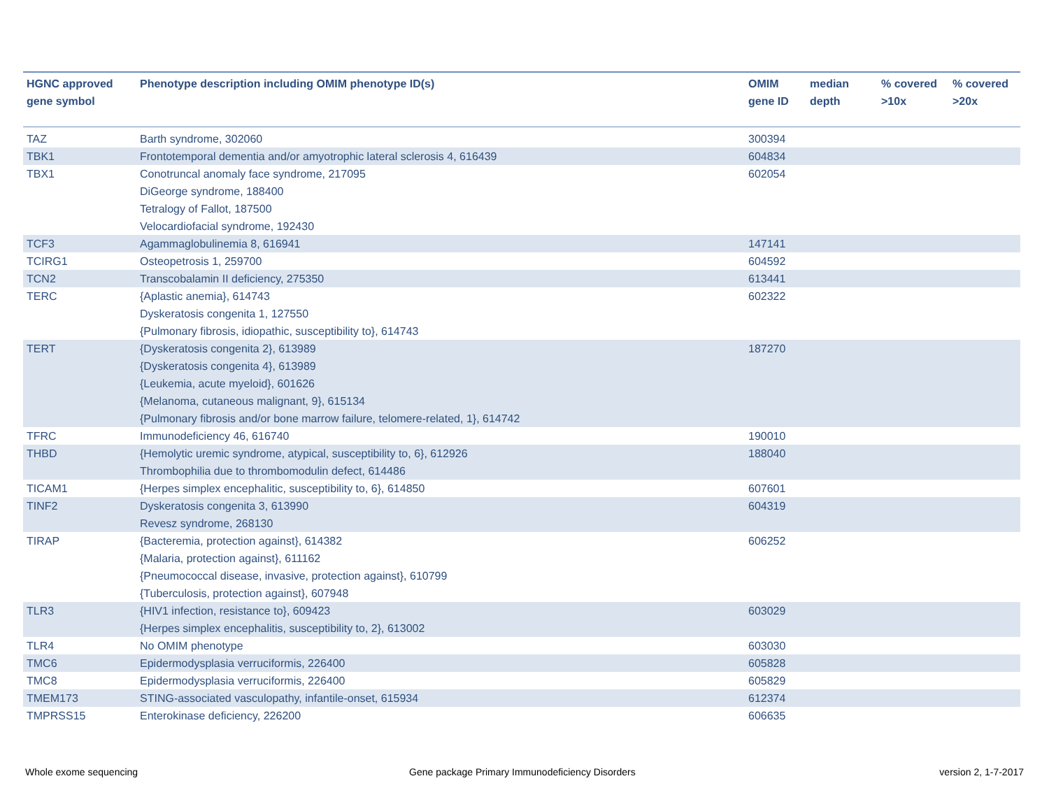| HGNC approved gene symbol | Phenotype description including OMIM phenotype ID(s) | OMIM gene ID | median depth | % covered >10x | % covered >20x |
| --- | --- | --- | --- | --- | --- |
| TAZ | Barth syndrome, 302060 | 300394 | | | |
| TBK1 | Frontotemporal dementia and/or amyotrophic lateral sclerosis 4, 616439 | 604834 | | | |
| TBX1 | Conotruncal anomaly face syndrome, 217095 DiGeorge syndrome, 188400 Tetralogy of Fallot, 187500 Velocardiofacial syndrome, 192430 | 602054 | | | |
| TCF3 | Agammaglobulinemia 8, 616941 | 147141 | | | |
| TCIRG1 | Osteopetrosis 1, 259700 | 604592 | | | |
| TCN2 | Transcobalamin II deficiency, 275350 | 613441 | | | |
| TERC | {Aplastic anemia}, 614743 Dyskeratosis congenita 1, 127550 {Pulmonary fibrosis, idiopathic, susceptibility to}, 614743 | 602322 | | | |
| TERT | {Dyskeratosis congenita 2}, 613989 {Dyskeratosis congenita 4}, 613989 {Leukemia, acute myeloid}, 601626 {Melanoma, cutaneous malignant, 9}, 615134 {Pulmonary fibrosis and/or bone marrow failure, telomere-related, 1}, 614742 | 187270 | | | |
| TFRC | Immunodeficiency 46, 616740 | 190010 | | | |
| THBD | {Hemolytic uremic syndrome, atypical, susceptibility to, 6}, 612926 Thrombophilia due to thrombomodulin defect, 614486 | 188040 | | | |
| TICAM1 | {Herpes simplex encephalitic, susceptibility to, 6}, 614850 | 607601 | | | |
| TINF2 | Dyskeratosis congenita 3, 613990 Revesz syndrome, 268130 | 604319 | | | |
| TIRAP | {Bacteremia, protection against}, 614382 {Malaria, protection against}, 611162 {Pneumococcal disease, invasive, protection against}, 610799 {Tuberculosis, protection against}, 607948 | 606252 | | | |
| TLR3 | {HIV1 infection, resistance to}, 609423 {Herpes simplex encephalitis, susceptibility to, 2}, 613002 | 603029 | | | |
| TLR4 | No OMIM phenotype | 603030 | | | |
| TMC6 | Epidermodysplasia verruciformis, 226400 | 605828 | | | |
| TMC8 | Epidermodysplasia verruciformis, 226400 | 605829 | | | |
| TMEM173 | STING-associated vasculopathy, infantile-onset, 615934 | 612374 | | | |
| TMPRSS15 | Enterokinase deficiency, 226200 | 606635 | | | |
Whole exome sequencing
Gene package Primary Immunodeficiency Disorders
version 2, 1-7-2017